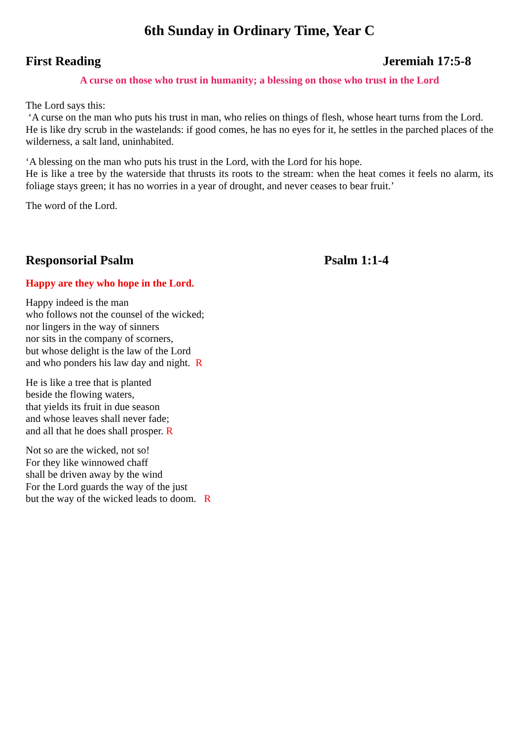6th Sunday in Ordinary Time, Year C
First Reading Jeremiah 17:5-8
A curse on those who trust in humanity; a blessing on those who trust in the Lord
The Lord says this:
‘A curse on the man who puts his trust in man, who relies on things of flesh, whose heart turns from the Lord.
He is like dry scrub in the wastelands: if good comes, he has no eyes for it, he settles in the parched places of the wilderness, a salt land, uninhabited.
‘A blessing on the man who puts his trust in the Lord, with the Lord for his hope.
He is like a tree by the waterside that thrusts its roots to the stream: when the heat comes it feels no alarm, its foliage stays green; it has no worries in a year of drought, and never ceases to bear fruit.’
The word of the Lord.
Responsorial Psalm Psalm 1:1-4
Happy are they who hope in the Lord.
Happy indeed is the man
who follows not the counsel of the wicked;
nor lingers in the way of sinners
nor sits in the company of scorners,
but whose delight is the law of the Lord
and who ponders his law day and night. R
He is like a tree that is planted
beside the flowing waters,
that yields its fruit in due season
and whose leaves shall never fade;
and all that he does shall prosper. R
Not so are the wicked, not so!
For they like winnowed chaff
shall be driven away by the wind
For the Lord guards the way of the just
but the way of the wicked leads to doom. R